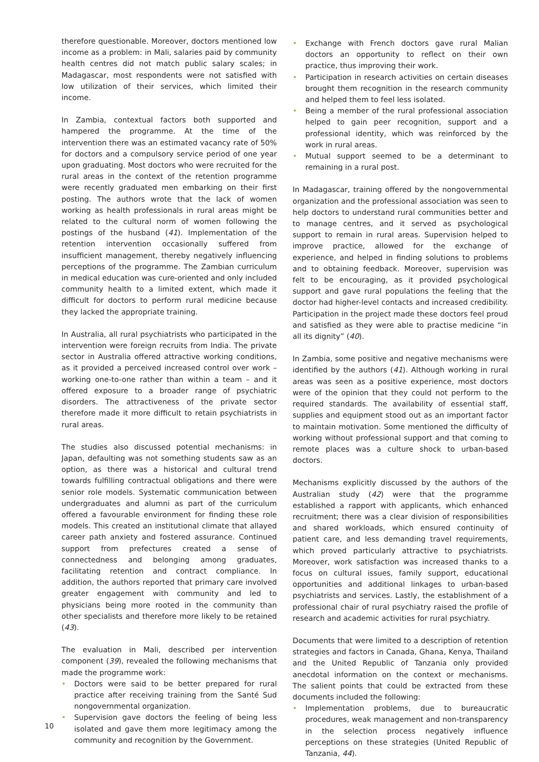therefore questionable. Moreover, doctors mentioned low income as a problem: in Mali, salaries paid by community health centres did not match public salary scales; in Madagascar, most respondents were not satisfied with low utilization of their services, which limited their income.
In Zambia, contextual factors both supported and hampered the programme. At the time of the intervention there was an estimated vacancy rate of 50% for doctors and a compulsory service period of one year upon graduating. Most doctors who were recruited for the rural areas in the context of the retention programme were recently graduated men embarking on their first posting. The authors wrote that the lack of women working as health professionals in rural areas might be related to the cultural norm of women following the postings of the husband (41). Implementation of the retention intervention occasionally suffered from insufficient management, thereby negatively influencing perceptions of the programme. The Zambian curriculum in medical education was cure-oriented and only included community health to a limited extent, which made it difficult for doctors to perform rural medicine because they lacked the appropriate training.
In Australia, all rural psychiatrists who participated in the intervention were foreign recruits from India. The private sector in Australia offered attractive working conditions, as it provided a perceived increased control over work – working one-to-one rather than within a team – and it offered exposure to a broader range of psychiatric disorders. The attractiveness of the private sector therefore made it more difficult to retain psychiatrists in rural areas.
The studies also discussed potential mechanisms: in Japan, defaulting was not something students saw as an option, as there was a historical and cultural trend towards fulfilling contractual obligations and there were senior role models. Systematic communication between undergraduates and alumni as part of the curriculum offered a favourable environment for finding these role models. This created an institutional climate that allayed career path anxiety and fostered assurance. Continued support from prefectures created a sense of connectedness and belonging among graduates, facilitating retention and contract compliance. In addition, the authors reported that primary care involved greater engagement with community and led to physicians being more rooted in the community than other specialists and therefore more likely to be retained (43).
The evaluation in Mali, described per intervention component (39), revealed the following mechanisms that made the programme work:
• Doctors were said to be better prepared for rural practice after receiving training from the Santé Sud nongovernmental organization.
• Supervision gave doctors the feeling of being less isolated and gave them more legitimacy among the community and recognition by the Government.
• Exchange with French doctors gave rural Malian doctors an opportunity to reflect on their own practice, thus improving their work.
• Participation in research activities on certain diseases brought them recognition in the research community and helped them to feel less isolated.
• Being a member of the rural professional association helped to gain peer recognition, support and a professional identity, which was reinforced by the work in rural areas.
• Mutual support seemed to be a determinant to remaining in a rural post.
In Madagascar, training offered by the nongovernmental organization and the professional association was seen to help doctors to understand rural communities better and to manage centres, and it served as psychological support to remain in rural areas. Supervision helped to improve practice, allowed for the exchange of experience, and helped in finding solutions to problems and to obtaining feedback. Moreover, supervision was felt to be encouraging, as it provided psychological support and gave rural populations the feeling that the doctor had higher-level contacts and increased credibility. Participation in the project made these doctors feel proud and satisfied as they were able to practise medicine “in all its dignity” (40).
In Zambia, some positive and negative mechanisms were identified by the authors (41). Although working in rural areas was seen as a positive experience, most doctors were of the opinion that they could not perform to the required standards. The availability of essential staff, supplies and equipment stood out as an important factor to maintain motivation. Some mentioned the difficulty of working without professional support and that coming to remote places was a culture shock to urban-based doctors.
Mechanisms explicitly discussed by the authors of the Australian study (42) were that the programme established a rapport with applicants, which enhanced recruitment; there was a clear division of responsibilities and shared workloads, which ensured continuity of patient care, and less demanding travel requirements, which proved particularly attractive to psychiatrists. Moreover, work satisfaction was increased thanks to a focus on cultural issues, family support, educational opportunities and additional linkages to urban-based psychiatrists and services. Lastly, the establishment of a professional chair of rural psychiatry raised the profile of research and academic activities for rural psychiatry.
Documents that were limited to a description of retention strategies and factors in Canada, Ghana, Kenya, Thailand and the United Republic of Tanzania only provided anecdotal information on the context or mechanisms. The salient points that could be extracted from these documents included the following:
• Implementation problems, due to bureaucratic procedures, weak management and non-transparency in the selection process negatively influence perceptions on these strategies (United Republic of Tanzania, 44).
10